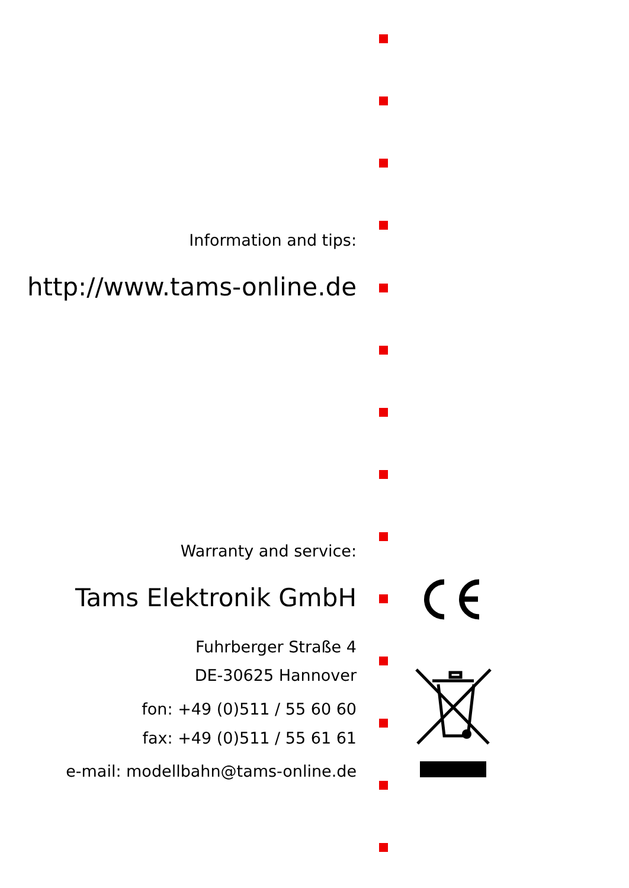Information and tips:
http://www.tams-online.de
Warranty and service:
Tams Elektronik GmbH
Fuhrberger Straße 4
DE-30625 Hannover
fon: +49 (0)511 / 55 60 60
fax: +49 (0)511 / 55 61 61
e-mail: modellbahn@tams-online.de